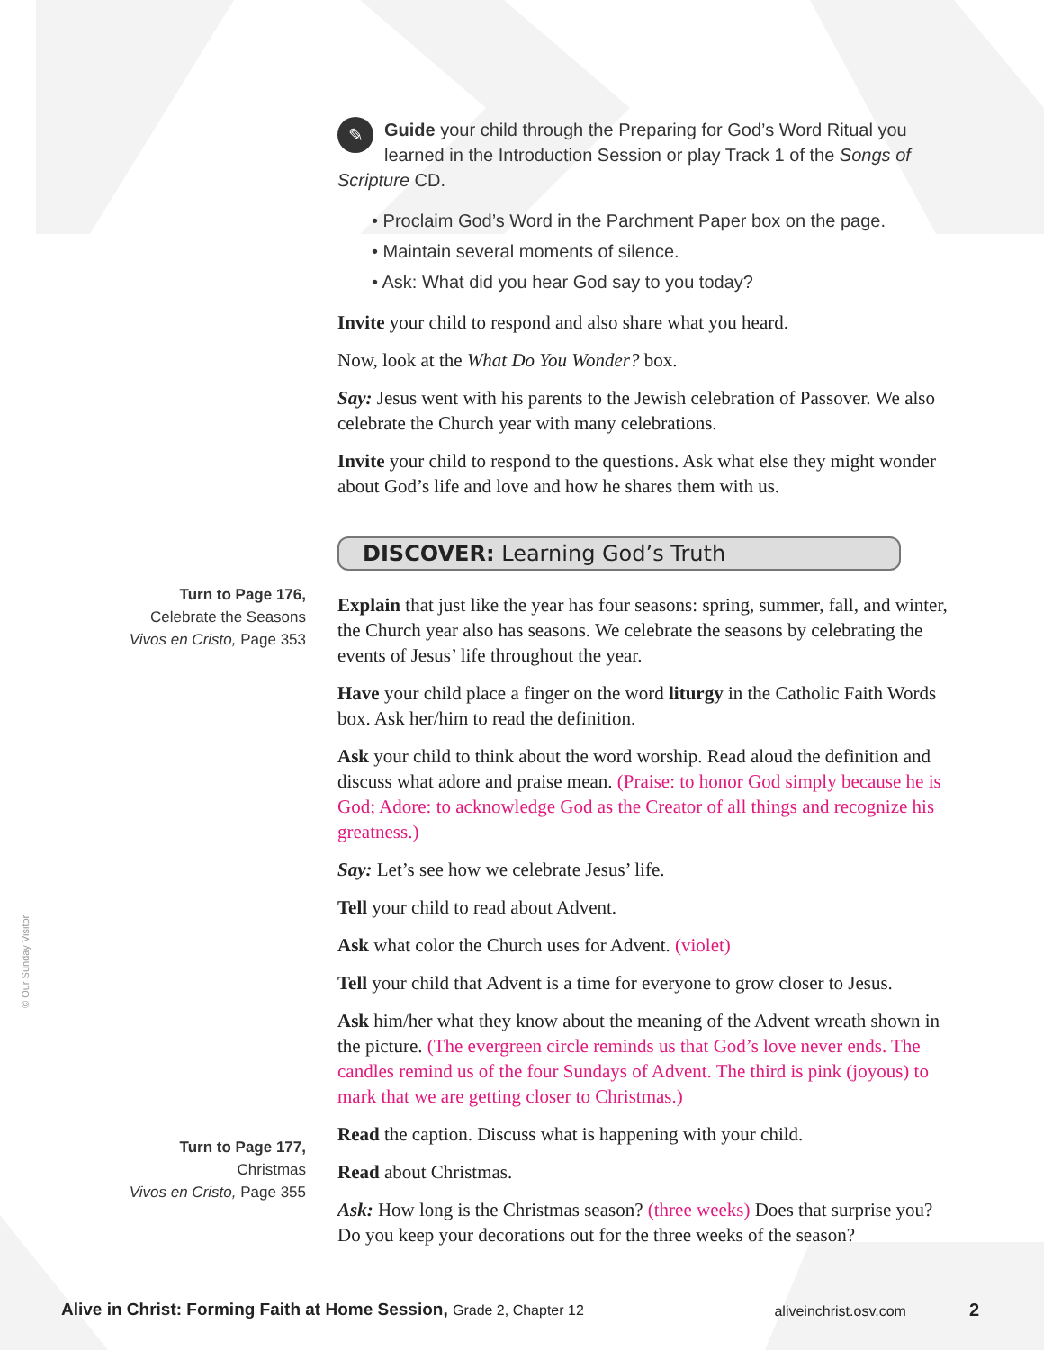© Our Sunday Visitor
Turn to Page 176,
Celebrate the Seasons
Vivos en Cristo, Page 353
Turn to Page 177,
Christmas
Vivos en Cristo, Page 355
✎ Guide your child through the Preparing for God’s Word Ritual you learned in the Introduction Session or play Track 1 of the Songs of Scripture CD.
• Proclaim God’s Word in the Parchment Paper box on the page.
• Maintain several moments of silence.
• Ask: What did you hear God say to you today?
Invite your child to respond and also share what you heard.
Now, look at the What Do You Wonder? box.
Say: Jesus went with his parents to the Jewish celebration of Passover. We also celebrate the Church year with many celebrations.
Invite your child to respond to the questions. Ask what else they might wonder about God’s life and love and how he shares them with us.
DISCOVER: Learning God’s Truth
Explain that just like the year has four seasons: spring, summer, fall, and winter, the Church year also has seasons. We celebrate the seasons by celebrating the events of Jesus’ life throughout the year.
Have your child place a finger on the word liturgy in the Catholic Faith Words box. Ask her/him to read the definition.
Ask your child to think about the word worship. Read aloud the definition and discuss what adore and praise mean. (Praise: to honor God simply because he is God; Adore: to acknowledge God as the Creator of all things and recognize his greatness.)
Say: Let’s see how we celebrate Jesus’ life.
Tell your child to read about Advent.
Ask what color the Church uses for Advent. (violet)
Tell your child that Advent is a time for everyone to grow closer to Jesus.
Ask him/her what they know about the meaning of the Advent wreath shown in the picture. (The evergreen circle reminds us that God’s love never ends. The candles remind us of the four Sundays of Advent. The third is pink (joyous) to mark that we are getting closer to Christmas.)
Read the caption. Discuss what is happening with your child.
Read about Christmas.
Ask: How long is the Christmas season? (three weeks) Does that surprise you? Do you keep your decorations out for the three weeks of the season?
Alive in Christ: Forming Faith at Home Session, Grade 2, Chapter 12 aliveinchrist.osv.com 2